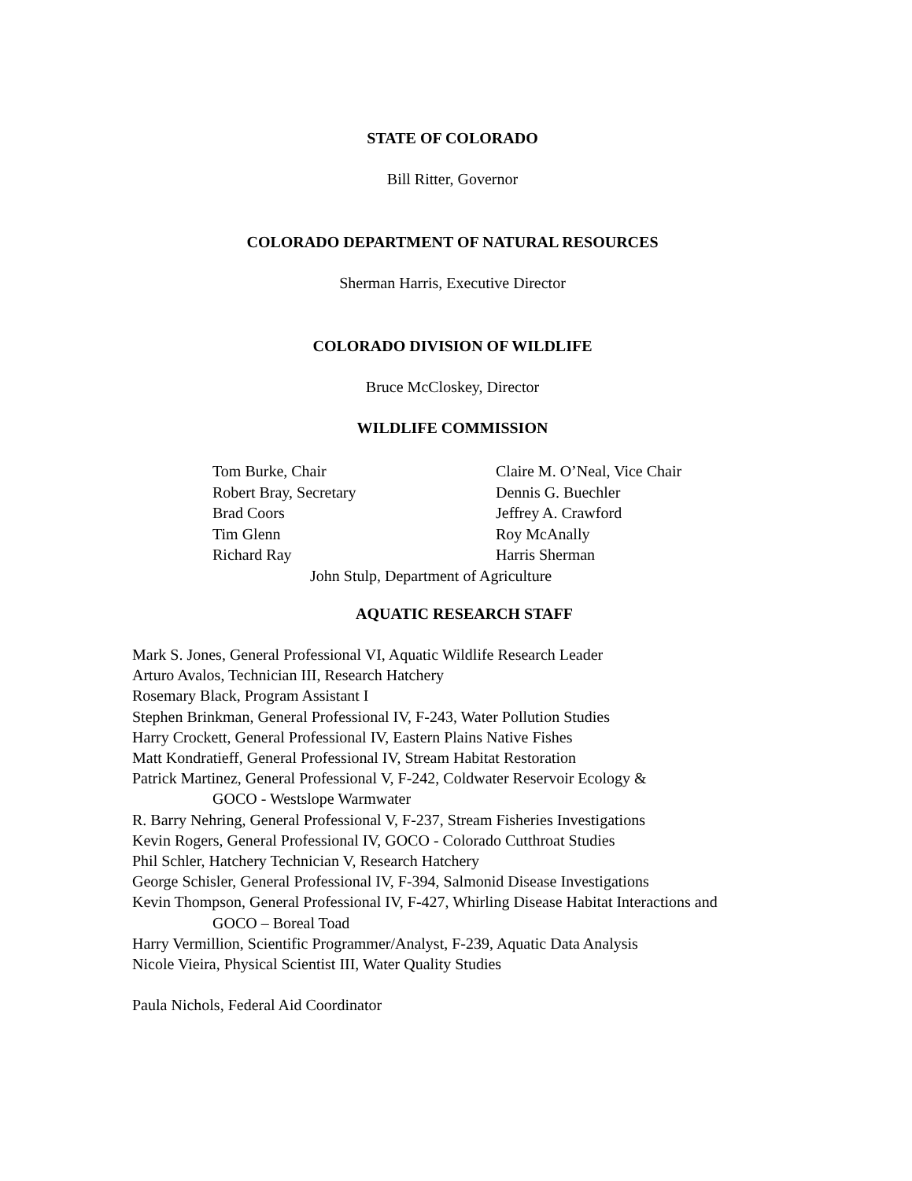STATE OF COLORADO
Bill Ritter, Governor
COLORADO DEPARTMENT OF NATURAL RESOURCES
Sherman Harris, Executive Director
COLORADO DIVISION OF WILDLIFE
Bruce McCloskey, Director
WILDLIFE COMMISSION
Tom Burke, Chair Claire M. O’Neal, Vice Chair
Robert Bray, Secretary Dennis G. Buechler
Brad Coors Jeffrey A. Crawford
Tim Glenn Roy McAnally
Richard Ray Harris Sherman
John Stulp, Department of Agriculture
AQUATIC RESEARCH STAFF
Mark S. Jones, General Professional VI, Aquatic Wildlife Research Leader
Arturo Avalos, Technician III, Research Hatchery
Rosemary Black, Program Assistant I
Stephen Brinkman, General Professional IV, F-243, Water Pollution Studies
Harry Crockett, General Professional IV, Eastern Plains Native Fishes
Matt Kondratieff, General Professional IV, Stream Habitat Restoration
Patrick Martinez, General Professional V, F-242, Coldwater Reservoir Ecology &
GOCO - Westslope Warmwater
R. Barry Nehring, General Professional V, F-237, Stream Fisheries Investigations
Kevin Rogers, General Professional IV, GOCO - Colorado Cutthroat Studies
Phil Schler, Hatchery Technician V, Research Hatchery
George Schisler, General Professional IV, F-394, Salmonid Disease Investigations
Kevin Thompson, General Professional IV, F-427, Whirling Disease Habitat Interactions and
GOCO – Boreal Toad
Harry Vermillion, Scientific Programmer/Analyst, F-239, Aquatic Data Analysis
Nicole Vieira, Physical Scientist III, Water Quality Studies
Paula Nichols, Federal Aid Coordinator